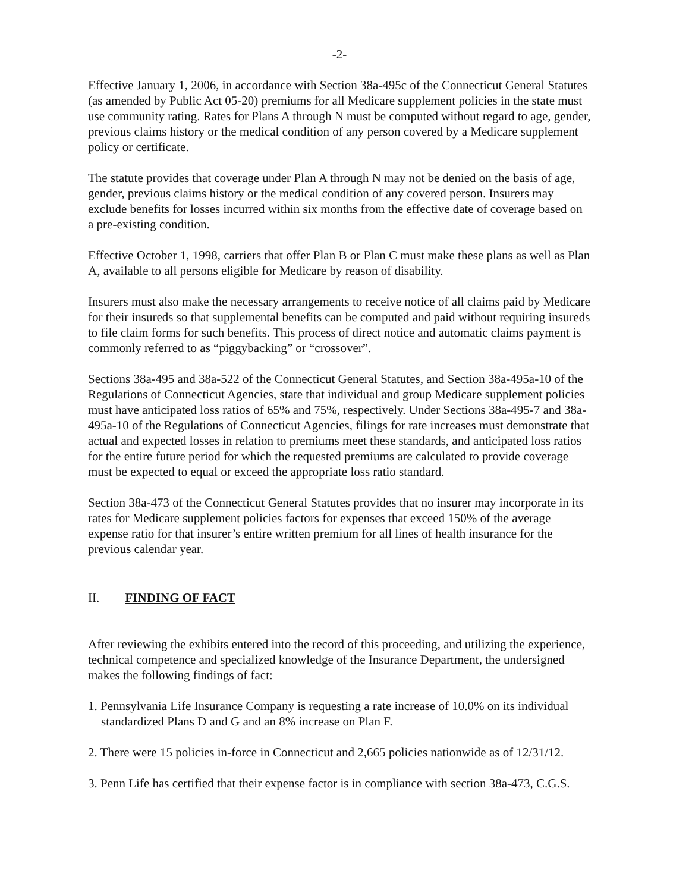-2-
Effective January 1, 2006, in accordance with Section 38a-495c of the Connecticut General Statutes (as amended by Public Act 05-20) premiums for all Medicare supplement policies in the state must use community rating. Rates for Plans A through N must be computed without regard to age, gender, previous claims history or the medical condition of any person covered by a Medicare supplement policy or certificate.
The statute provides that coverage under Plan A through N may not be denied on the basis of age, gender, previous claims history or the medical condition of any covered person. Insurers may exclude benefits for losses incurred within six months from the effective date of coverage based on a pre-existing condition.
Effective October 1, 1998, carriers that offer Plan B or Plan C must make these plans as well as Plan A, available to all persons eligible for Medicare by reason of disability.
Insurers must also make the necessary arrangements to receive notice of all claims paid by Medicare for their insureds so that supplemental benefits can be computed and paid without requiring insureds to file claim forms for such benefits. This process of direct notice and automatic claims payment is commonly referred to as “piggybacking” or “crossover”.
Sections 38a-495 and 38a-522 of the Connecticut General Statutes, and Section 38a-495a-10 of the Regulations of Connecticut Agencies, state that individual and group Medicare supplement policies must have anticipated loss ratios of 65% and 75%, respectively. Under Sections 38a-495-7 and 38a-495a-10 of the Regulations of Connecticut Agencies, filings for rate increases must demonstrate that actual and expected losses in relation to premiums meet these standards, and anticipated loss ratios for the entire future period for which the requested premiums are calculated to provide coverage must be expected to equal or exceed the appropriate loss ratio standard.
Section 38a-473 of the Connecticut General Statutes provides that no insurer may incorporate in its rates for Medicare supplement policies factors for expenses that exceed 150% of the average expense ratio for that insurer’s entire written premium for all lines of health insurance for the previous calendar year.
II. FINDING OF FACT
After reviewing the exhibits entered into the record of this proceeding, and utilizing the experience, technical competence and specialized knowledge of the Insurance Department, the undersigned makes the following findings of fact:
1. Pennsylvania Life Insurance Company is requesting a rate increase of 10.0% on its individual standardized Plans D and G and an 8% increase on Plan F.
2. There were 15 policies in-force in Connecticut and 2,665 policies nationwide as of 12/31/12.
3. Penn Life has certified that their expense factor is in compliance with section 38a-473, C.G.S.